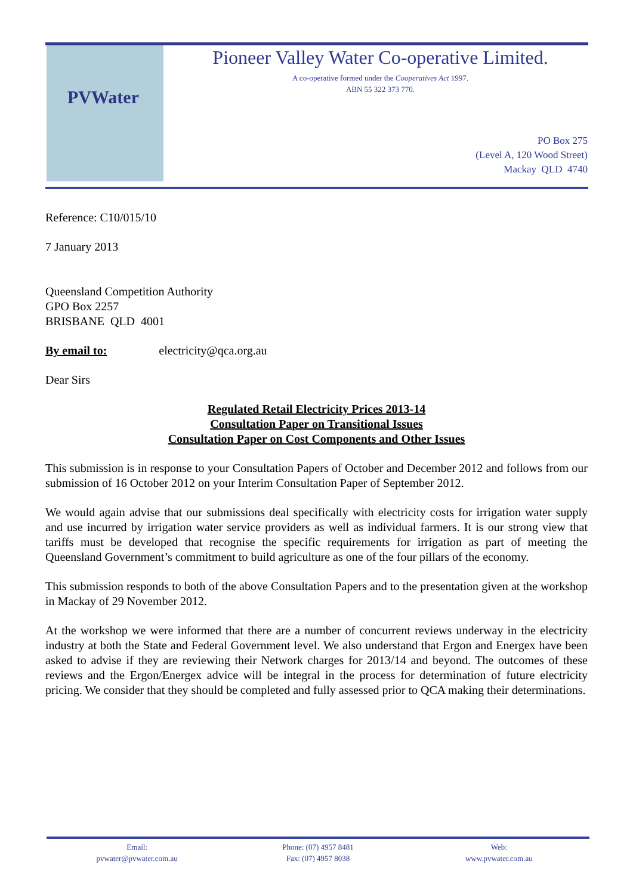PVWater
Pioneer Valley Water Co-operative Limited.
A co-operative formed under the Cooperatives Act 1997.
ABN 55 322 373 770.
PO Box 275
(Level A, 120 Wood Street)
Mackay QLD 4740
Reference: C10/015/10
7 January 2013
Queensland Competition Authority
GPO Box 2257
BRISBANE QLD 4001
By email to: electricity@qca.org.au
Dear Sirs
Regulated Retail Electricity Prices 2013-14
Consultation Paper on Transitional Issues
Consultation Paper on Cost Components and Other Issues
This submission is in response to your Consultation Papers of October and December 2012 and follows from our submission of 16 October 2012 on your Interim Consultation Paper of September 2012.
We would again advise that our submissions deal specifically with electricity costs for irrigation water supply and use incurred by irrigation water service providers as well as individual farmers. It is our strong view that tariffs must be developed that recognise the specific requirements for irrigation as part of meeting the Queensland Government’s commitment to build agriculture as one of the four pillars of the economy.
This submission responds to both of the above Consultation Papers and to the presentation given at the workshop in Mackay of 29 November 2012.
At the workshop we were informed that there are a number of concurrent reviews underway in the electricity industry at both the State and Federal Government level. We also understand that Ergon and Energex have been asked to advise if they are reviewing their Network charges for 2013/14 and beyond. The outcomes of these reviews and the Ergon/Energex advice will be integral in the process for determination of future electricity pricing. We consider that they should be completed and fully assessed prior to QCA making their determinations.
Email:
pvwater@pvwater.com.au
Phone: (07) 4957 8481
Fax: (07) 4957 8038
Web:
www.pvwater.com.au